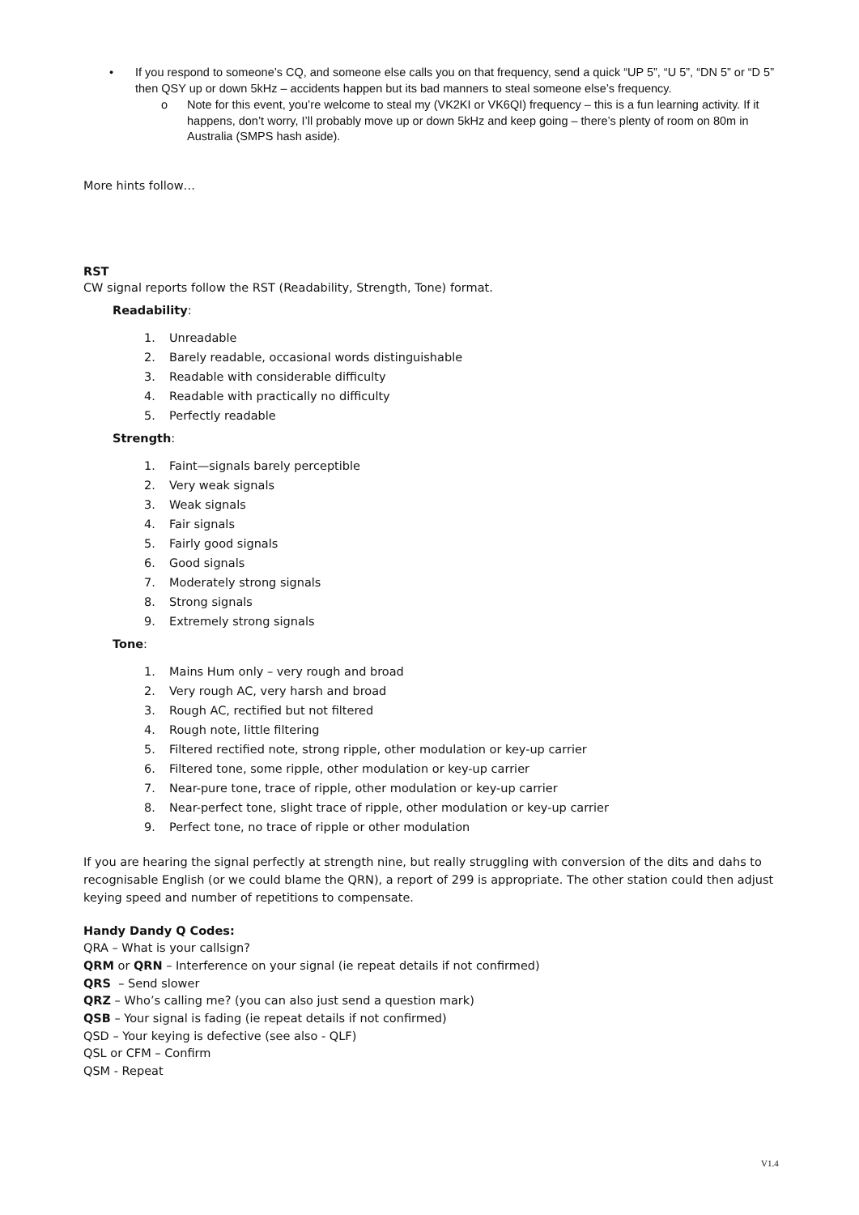• If you respond to someone’s CQ, and someone else calls you on that frequency, send a quick “UP 5”, “U 5”, “DN 5” or “D 5” then QSY up or down 5kHz – accidents happen but its bad manners to steal someone else’s frequency.
o Note for this event, you’re welcome to steal my (VK2KI or VK6QI) frequency – this is a fun learning activity. If it happens, don’t worry, I’ll probably move up or down 5kHz and keep going – there’s plenty of room on 80m in Australia (SMPS hash aside).
More hints follow…
RST
CW signal reports follow the RST (Readability, Strength, Tone) format.
Readability:
1. Unreadable
2. Barely readable, occasional words distinguishable
3. Readable with considerable difficulty
4. Readable with practically no difficulty
5. Perfectly readable
Strength:
1. Faint—signals barely perceptible
2. Very weak signals
3. Weak signals
4. Fair signals
5. Fairly good signals
6. Good signals
7. Moderately strong signals
8. Strong signals
9. Extremely strong signals
Tone:
1. Mains Hum only – very rough and broad
2. Very rough AC, very harsh and broad
3. Rough AC, rectified but not filtered
4. Rough note, little filtering
5. Filtered rectified note, strong ripple, other modulation or key-up carrier
6. Filtered tone, some ripple, other modulation or key-up carrier
7. Near-pure tone, trace of ripple, other modulation or key-up carrier
8. Near-perfect tone, slight trace of ripple, other modulation or key-up carrier
9. Perfect tone, no trace of ripple or other modulation
If you are hearing the signal perfectly at strength nine, but really struggling with conversion of the dits and dahs to recognisable English (or we could blame the QRN), a report of 299 is appropriate. The other station could then adjust keying speed and number of repetitions to compensate.
Handy Dandy Q Codes:
QRA – What is your callsign?
QRM or QRN – Interference on your signal (ie repeat details if not confirmed)
QRS – Send slower
QRZ – Who’s calling me? (you can also just send a question mark)
QSB – Your signal is fading (ie repeat details if not confirmed)
QSD – Your keying is defective (see also - QLF)
QSL or CFM – Confirm
QSM - Repeat
V1.4